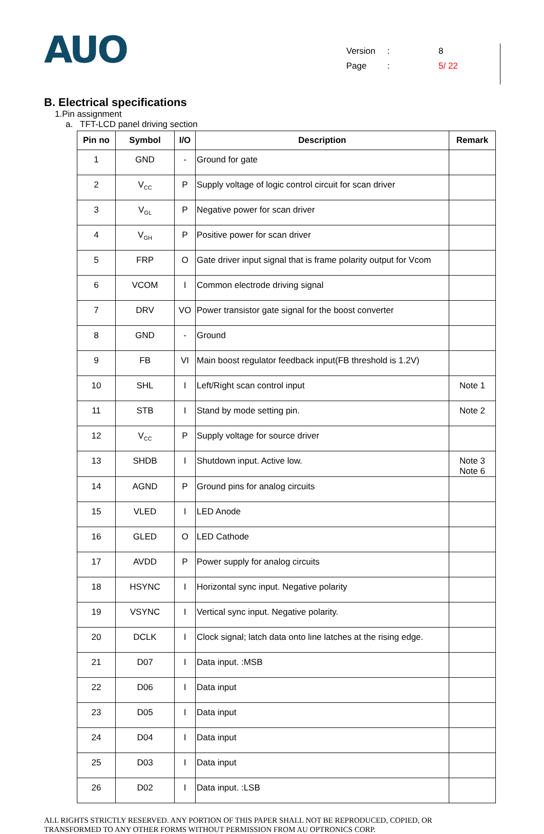AUO
Version: 8
Page: 5/ 22
B. Electrical specifications
1.Pin assignment
a. TFT-LCD panel driving section
| Pin no | Symbol | I/O | Description | Remark |
| --- | --- | --- | --- | --- |
| 1 | GND | - | Ground for gate | |
| 2 | V<sub>CC</sub> | P | Supply voltage of logic control circuit for scan driver | |
| 3 | V<sub>GL</sub> | P | Negative power for scan driver | |
| 4 | V<sub>GH</sub> | P | Positive power for scan driver | |
| 5 | FRP | O | Gate driver input signal that is frame polarity output for Vcom | |
| 6 | VCOM | I | Common electrode driving signal | |
| 7 | DRV | VO | Power transistor gate signal for the boost converter | |
| 8 | GND | - | Ground | |
| 9 | FB | VI | Main boost regulator feedback input(FB threshold is 1.2V) | |
| 10 | SHL | I | Left/Right scan control input | Note 1 |
| 11 | STB | I | Stand by mode setting pin. | Note 2 |
| 12 | V<sub>CC</sub> | P | Supply voltage for source driver | |
| 13 | SHDB | I | Shutdown input. Active low. | Note 3 Note 6 |
| 14 | AGND | P | Ground pins for analog circuits | |
| 15 | VLED | I | LED Anode | |
| 16 | GLED | O | LED Cathode | |
| 17 | AVDD | P | Power supply for analog circuits | |
| 18 | HSYNC | I | Horizontal sync input. Negative polarity | |
| 19 | VSYNC | I | Vertical sync input. Negative polarity. | |
| 20 | DCLK | I | Clock signal; latch data onto line latches at the rising edge. | |
| 21 | D07 | I | Data input. :MSB | |
| 22 | D06 | I | Data input | |
| 23 | D05 | I | Data input | |
| 24 | D04 | I | Data input | |
| 25 | D03 | I | Data input | |
| 26 | D02 | I | Data input. :LSB | |
ALL RIGHTS STRICTLY RESERVED. ANY PORTION OF THIS PAPER SHALL NOT BE REPRODUCED, COPIED, OR
TRANSFORMED TO ANY OTHER FORMS WITHOUT PERMISSION FROM AU OPTRONICS CORP.